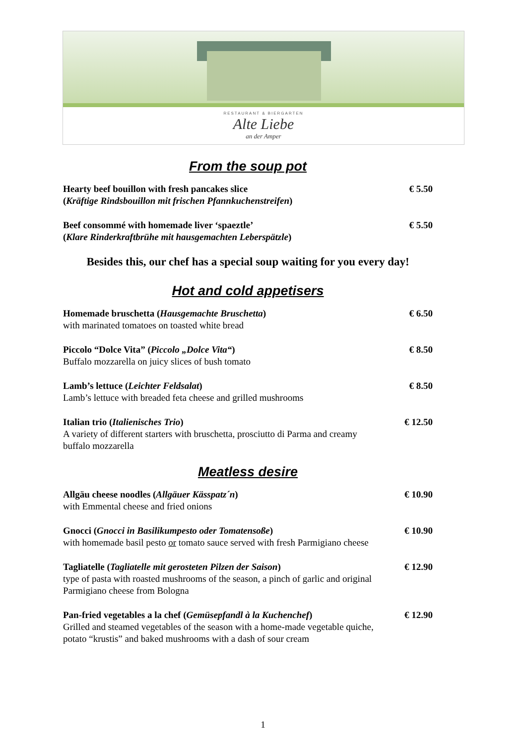RESTAURANT & BIERGARTEN
Alte Liebe
an der Amper
From the soup pot
Hearty beef bouillon with fresh pancakes slice
(Kräftige Rindsbouillon mit frischen Pfannkuchenstreifen)
€ 5.50
Beef consommé with homemade liver ‘spaeztle’
(Klare Rinderkraftbrühe mit hausgemachten Leberspätzle)
€ 5.50
Besides this, our chef has a special soup waiting for you every day!
Hot and cold appetisers
Homemade bruschetta (Hausgemachte Bruschetta)
with marinated tomatoes on toasted white bread
€ 6.50
Piccolo “Dolce Vita” (Piccolo „Dolce Vita“)
Buffalo mozzarella on juicy slices of bush tomato
€ 8.50
Lamb’s lettuce (Leichter Feldsalat)
Lamb’s lettuce with breaded feta cheese and grilled mushrooms
€ 8.50
Italian trio (Italienisches Trio)
A variety of different starters with bruschetta, prosciutto di Parma and creamy buffalo mozzarella
€ 12.50
Meatless desire
Allgäu cheese noodles (Allgäuer Kässpatz´n)
with Emmental cheese and fried onions
€ 10.90
Gnocci (Gnocci in Basilikumpesto oder Tomatensoße)
with homemade basil pesto or tomato sauce served with fresh Parmigiano cheese
€ 10.90
Tagliatelle (Tagliatelle mit gerosteten Pilzen der Saison)
type of pasta with roasted mushrooms of the season, a pinch of garlic and original Parmigiano cheese from Bologna
€ 12.90
Pan-fried vegetables a la chef (Gemüsepfandl à la Kuchenchef)
Grilled and steamed vegetables of the season with a home-made vegetable quiche, potato “krustis” and baked mushrooms with a dash of sour cream
€ 12.90
1